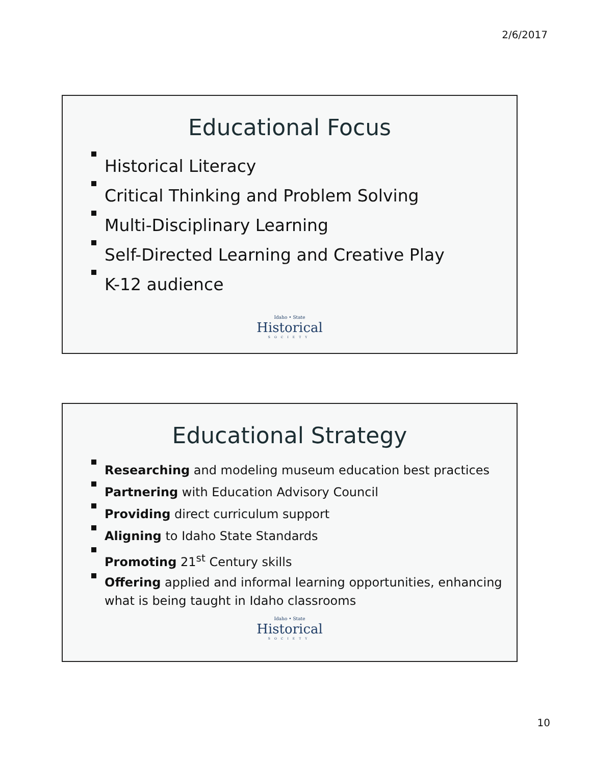2/6/2017
Educational Focus
Historical Literacy
Critical Thinking and Problem Solving
Multi-Disciplinary Learning
Self-Directed Learning and Creative Play
K-12 audience
Idaho • State
Historical
SOCIETY
Educational Strategy
Researching and modeling museum education best practices
Partnering with Education Advisory Council
Providing direct curriculum support
Aligning to Idaho State Standards
Promoting 21<sup>st</sup> Century skills
Offering applied and informal learning opportunities, enhancing what is being taught in Idaho classrooms
Idaho • State
Historical
SOCIETY
10